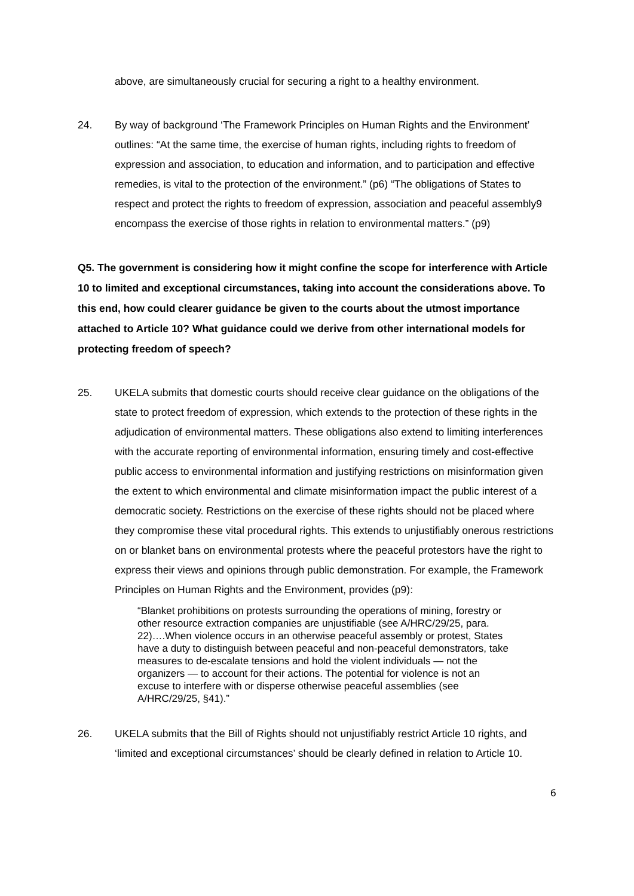above, are simultaneously crucial for securing a right to a healthy environment.
24. By way of background ‘The Framework Principles on Human Rights and the Environment’ outlines: “At the same time, the exercise of human rights, including rights to freedom of expression and association, to education and information, and to participation and effective remedies, is vital to the protection of the environment.” (p6) “The obligations of States to respect and protect the rights to freedom of expression, association and peaceful assembly9 encompass the exercise of those rights in relation to environmental matters.” (p9)
Q5. The government is considering how it might confine the scope for interference with Article 10 to limited and exceptional circumstances, taking into account the considerations above. To this end, how could clearer guidance be given to the courts about the utmost importance attached to Article 10? What guidance could we derive from other international models for protecting freedom of speech?
25. UKELA submits that domestic courts should receive clear guidance on the obligations of the state to protect freedom of expression, which extends to the protection of these rights in the adjudication of environmental matters. These obligations also extend to limiting interferences with the accurate reporting of environmental information, ensuring timely and cost-effective public access to environmental information and justifying restrictions on misinformation given the extent to which environmental and climate misinformation impact the public interest of a democratic society. Restrictions on the exercise of these rights should not be placed where they compromise these vital procedural rights. This extends to unjustifiably onerous restrictions on or blanket bans on environmental protests where the peaceful protestors have the right to express their views and opinions through public demonstration. For example, the Framework Principles on Human Rights and the Environment, provides (p9):
“Blanket prohibitions on protests surrounding the operations of mining, forestry or other resource extraction companies are unjustifiable (see A/HRC/29/25, para. 22)….When violence occurs in an otherwise peaceful assembly or protest, States have a duty to distinguish between peaceful and non-peaceful demonstrators, take measures to de-escalate tensions and hold the violent individuals — not the organizers — to account for their actions. The potential for violence is not an excuse to interfere with or disperse otherwise peaceful assemblies (see A/HRC/29/25, §41).”
26. UKELA submits that the Bill of Rights should not unjustifiably restrict Article 10 rights, and ‘limited and exceptional circumstances’ should be clearly defined in relation to Article 10.
6